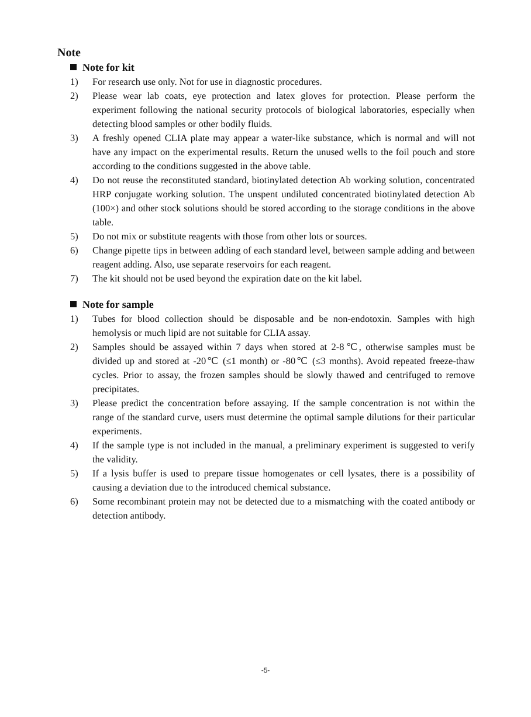Note
Note for kit
1) For research use only. Not for use in diagnostic procedures.
2) Please wear lab coats, eye protection and latex gloves for protection. Please perform the experiment following the national security protocols of biological laboratories, especially when detecting blood samples or other bodily fluids.
3) A freshly opened CLIA plate may appear a water-like substance, which is normal and will not have any impact on the experimental results. Return the unused wells to the foil pouch and store according to the conditions suggested in the above table.
4) Do not reuse the reconstituted standard, biotinylated detection Ab working solution, concentrated HRP conjugate working solution. The unspent undiluted concentrated biotinylated detection Ab (100×) and other stock solutions should be stored according to the storage conditions in the above table.
5) Do not mix or substitute reagents with those from other lots or sources.
6) Change pipette tips in between adding of each standard level, between sample adding and between reagent adding. Also, use separate reservoirs for each reagent.
7) The kit should not be used beyond the expiration date on the kit label.
Note for sample
1) Tubes for blood collection should be disposable and be non-endotoxin. Samples with high hemolysis or much lipid are not suitable for CLIA assay.
2) Samples should be assayed within 7 days when stored at 2-8℃, otherwise samples must be divided up and stored at -20℃ (≤1 month) or -80℃ (≤3 months). Avoid repeated freeze-thaw cycles. Prior to assay, the frozen samples should be slowly thawed and centrifuged to remove precipitates.
3) Please predict the concentration before assaying. If the sample concentration is not within the range of the standard curve, users must determine the optimal sample dilutions for their particular experiments.
4) If the sample type is not included in the manual, a preliminary experiment is suggested to verify the validity.
5) If a lysis buffer is used to prepare tissue homogenates or cell lysates, there is a possibility of causing a deviation due to the introduced chemical substance.
6) Some recombinant protein may not be detected due to a mismatching with the coated antibody or detection antibody.
-5-